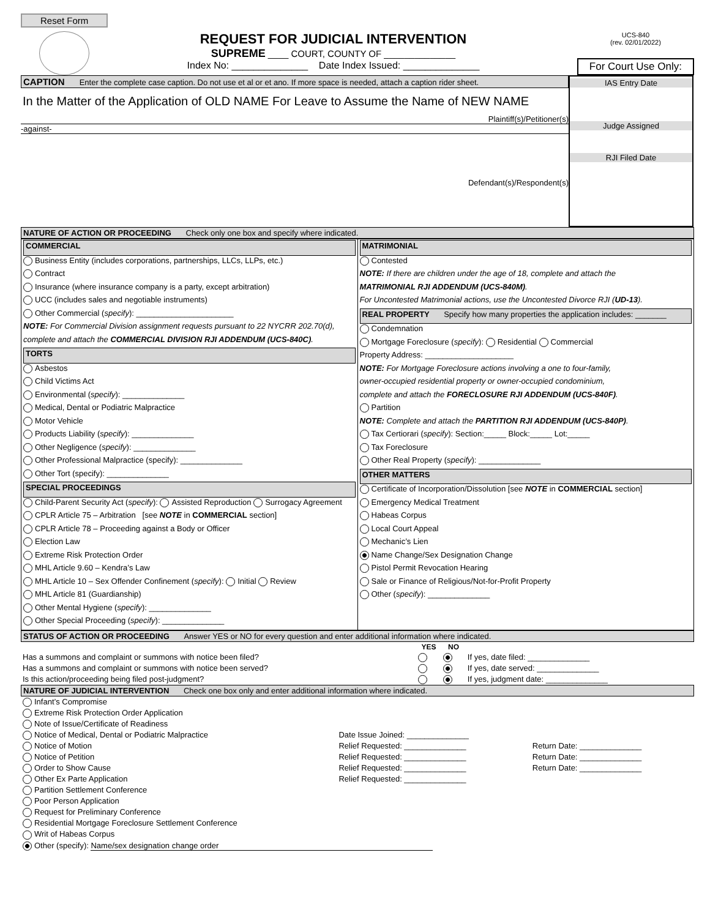Reset Form
REQUEST FOR JUDICIAL INTERVENTION
SUPREME ____ COURT, COUNTY OF ______________
Index No: ______________ Date Index Issued: ______________
UCS-840
(rev. 02/01/2022)
For Court Use Only:
CAPTION Enter the complete case caption. Do not use et al or et ano. If more space is needed, attach a caption rider sheet.
In the Matter of the Application of OLD NAME For Leave to Assume the Name of NEW NAME
Plaintiff(s)/Petitioner(s)
-against-
Defendant(s)/Respondent(s)
IAS Entry Date
Judge Assigned
RJI Filed Date
NATURE OF ACTION OR PROCEEDING Check only one box and specify where indicated.
| COMMERCIAL Business Entity (includes corporations, partnerships, LLCs, LLPs, etc.) Contract Insurance (where insurance company is a party, except arbitration) UCC (includes sales and negotiable instruments) Other Commercial ( specify ): ______________________ NOTE: For Commercial Division assignment requests pursuant to 22 NYCRR 202.70(d), complete and attach the COMMERCIAL DIVISION RJI ADDENDUM (UCS-840C) . TORTS Asbestos Child Victims Act Environmental ( specify ): ______________ Medical, Dental or Podiatric Malpractice Motor Vehicle Products Liability ( specify ): ______________ Other Negligence ( specify ): ______________ Other Professional Malpractice (specify): ______________ Other Tort (specify): ______________ SPECIAL PROCEEDINGS Child-Parent Security Act ( specify ): Assisted Reproduction Surrogacy Agreement CPLR Article 75 – Arbitration [see NOTE in COMMERCIAL section] CPLR Article 78 – Proceeding against a Body or Officer Election Law Extreme Risk Protection Order MHL Article 9.60 – Kendra’s Law MHL Article 10 – Sex Offender Confinement ( specify ): Initial Review MHL Article 81 (Guardianship) Other Mental Hygiene ( specify ): ______________ Other Special Proceeding ( specify ): ______________ | MATRIMONIAL Contested NOTE: If there are children under the age of 18, complete and attach the MATRIMONIAL RJI ADDENDUM (UCS-840M) . For Uncontested Matrimonial actions, use the Uncontested Divorce RJI ( UD-13 ). REAL PROPERTY Specify how many properties the application includes: _______ Condemnation Mortgage Foreclosure ( specify ): Residential Commercial Property Address: ____________________ NOTE: For Mortgage Foreclosure actions involving a one to four-family, owner-occupied residential property or owner-occupied condominium, complete and attach the FORECLOSURE RJI ADDENDUM (UCS-840F) . Partition NOTE: Complete and attach the PARTITION RJI ADDENDUM (UCS-840P) . Tax Certiorari ( specify ): Section:_____ Block:_____ Lot:_____ Tax Foreclosure Other Real Property ( specify ): ______________ OTHER MATTERS Certificate of Incorporation/Dissolution [see NOTE in COMMERCIAL section] Emergency Medical Treatment Habeas Corpus Local Court Appeal Mechanic’s Lien Name Change/Sex Designation Change Pistol Permit Revocation Hearing Sale or Finance of Religious/Not-for-Profit Property Other ( specify ): ______________ |
STATUS OF ACTION OR PROCEEDING Answer YES or NO for every question and enter additional information where indicated.
| | YES | NO | |
| --- | --- | --- | --- |
| Has a summons and complaint or summons with notice been filed? | | | If yes, date filed: ______________ |
| Has a summons and complaint or summons with notice been served? | | | If yes, date served: ______________ |
| Is this action/proceeding being filed post-judgment? | | | If yes, judgment date: ______________ |
NATURE OF JUDICIAL INTERVENTION Check one box only and enter additional information where indicated.
| Infant’s Compromise | | |
| Extreme Risk Protection Order Application | | |
| Note of Issue/Certificate of Readiness | | |
| Notice of Medical, Dental or Podiatric Malpractice | Date Issue Joined: ______________ | |
| Notice of Motion | Relief Requested: ______________ | Return Date: ______________ |
| Notice of Petition | Relief Requested: ______________ | Return Date: ______________ |
| Order to Show Cause | Relief Requested: ______________ | Return Date: ______________ |
| Other Ex Parte Application | Relief Requested: ______________ | |
| Partition Settlement Conference | | |
| Poor Person Application | | |
| Request for Preliminary Conference | | |
| Residential Mortgage Foreclosure Settlement Conference | | |
| Writ of Habeas Corpus | | |
| Other (specify): Name/sex designation change order | | |